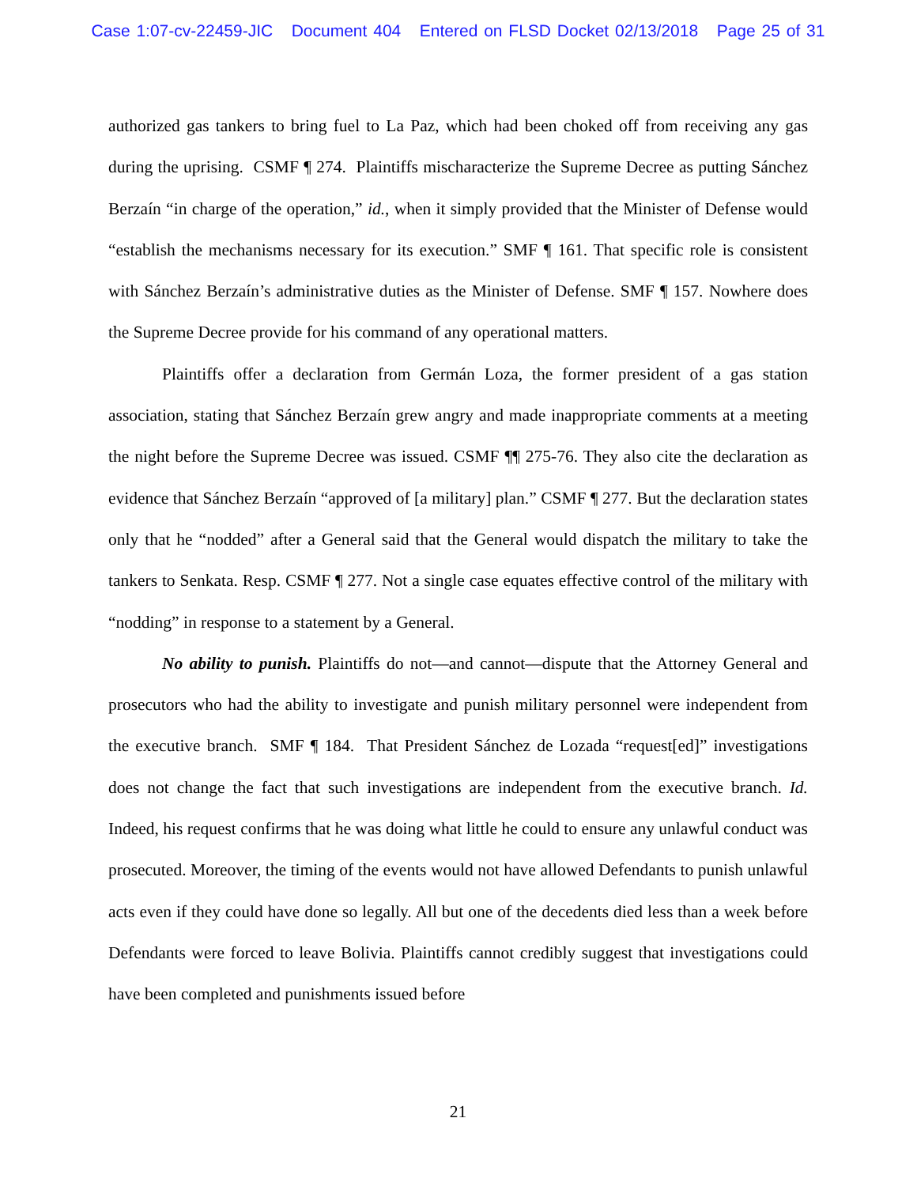Case 1:07-cv-22459-JIC Document 404 Entered on FLSD Docket 02/13/2018 Page 25 of 31
authorized gas tankers to bring fuel to La Paz, which had been choked off from receiving any gas during the uprising. CSMF ¶ 274. Plaintiffs mischaracterize the Supreme Decree as putting Sánchez Berzaín “in charge of the operation,” id., when it simply provided that the Minister of Defense would “establish the mechanisms necessary for its execution.” SMF ¶ 161. That specific role is consistent with Sánchez Berzaín’s administrative duties as the Minister of Defense. SMF ¶ 157. Nowhere does the Supreme Decree provide for his command of any operational matters.
Plaintiffs offer a declaration from Germán Loza, the former president of a gas station association, stating that Sánchez Berzaín grew angry and made inappropriate comments at a meeting the night before the Supreme Decree was issued. CSMF ¶¶ 275-76. They also cite the declaration as evidence that Sánchez Berzaín “approved of [a military] plan.” CSMF ¶ 277. But the declaration states only that he “nodded” after a General said that the General would dispatch the military to take the tankers to Senkata. Resp. CSMF ¶ 277. Not a single case equates effective control of the military with “nodding” in response to a statement by a General.
No ability to punish. Plaintiffs do not—and cannot—dispute that the Attorney General and prosecutors who had the ability to investigate and punish military personnel were independent from the executive branch. SMF ¶ 184. That President Sánchez de Lozada “request[ed]” investigations does not change the fact that such investigations are independent from the executive branch. Id. Indeed, his request confirms that he was doing what little he could to ensure any unlawful conduct was prosecuted. Moreover, the timing of the events would not have allowed Defendants to punish unlawful acts even if they could have done so legally. All but one of the decedents died less than a week before Defendants were forced to leave Bolivia. Plaintiffs cannot credibly suggest that investigations could have been completed and punishments issued before
21